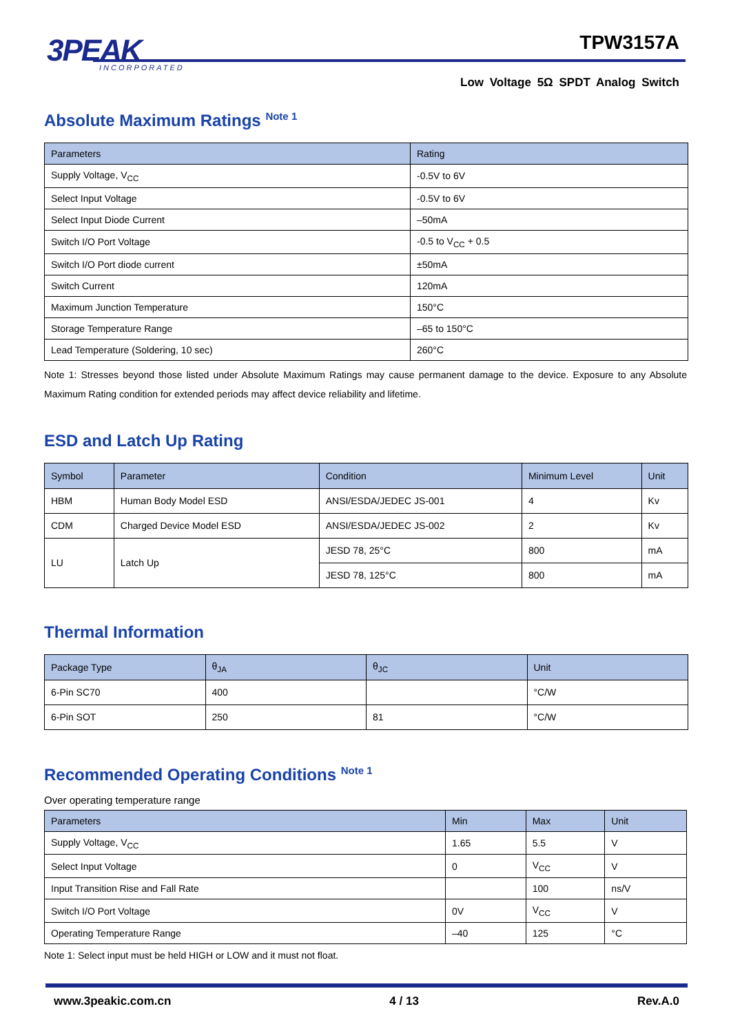3PEAK
INCORPORATED
TPW3157A
Low Voltage 5Ω SPDT Analog Switch
Absolute Maximum Ratings <sup>Note 1</sup>
| Parameters | Rating |
| --- | --- |
| Supply Voltage, V<sub>CC</sub> | -0.5V to 6V |
| Select Input Voltage | -0.5V to 6V |
| Select Input Diode Current | –50mA |
| Switch I/O Port Voltage | -0.5 to V<sub>CC</sub> + 0.5 |
| Switch I/O Port diode current | ±50mA |
| Switch Current | 120mA |
| Maximum Junction Temperature | 150°C |
| Storage Temperature Range | –65 to 150°C |
| Lead Temperature (Soldering, 10 sec) | 260°C |
Note 1: Stresses beyond those listed under Absolute Maximum Ratings may cause permanent damage to the device. Exposure to any Absolute Maximum Rating condition for extended periods may affect device reliability and lifetime.
ESD and Latch Up Rating
| Symbol | Parameter | Condition | Minimum Level | Unit |
| --- | --- | --- | --- | --- |
| HBM | Human Body Model ESD | ANSI/ESDA/JEDEC JS-001 | 4 | Kv |
| CDM | Charged Device Model ESD | ANSI/ESDA/JEDEC JS-002 | 2 | Kv |
| LU | Latch Up | JESD 78, 25°C | 800 | mA |
| | | JESD 78, 125°C | 800 | mA |
Thermal Information
| Package Type | θ<sub>JA</sub> | θ<sub>JC</sub> | Unit |
| --- | --- | --- | --- |
| 6-Pin SC70 | 400 | | °C/W |
| 6-Pin SOT | 250 | 81 | °C/W |
Recommended Operating Conditions <sup>Note 1</sup>
Over operating temperature range
| Parameters | Min | Max | Unit |
| --- | --- | --- | --- |
| Supply Voltage, V<sub>CC</sub> | 1.65 | 5.5 | V |
| Select Input Voltage | 0 | V<sub>CC</sub> | V |
| Input Transition Rise and Fall Rate | | 100 | ns/V |
| Switch I/O Port Voltage | 0V | V<sub>CC</sub> | V |
| Operating Temperature Range | –40 | 125 | °C |
Note 1: Select input must be held HIGH or LOW and it must not float.
www.3peakic.com.cn 4 / 13 Rev.A.0